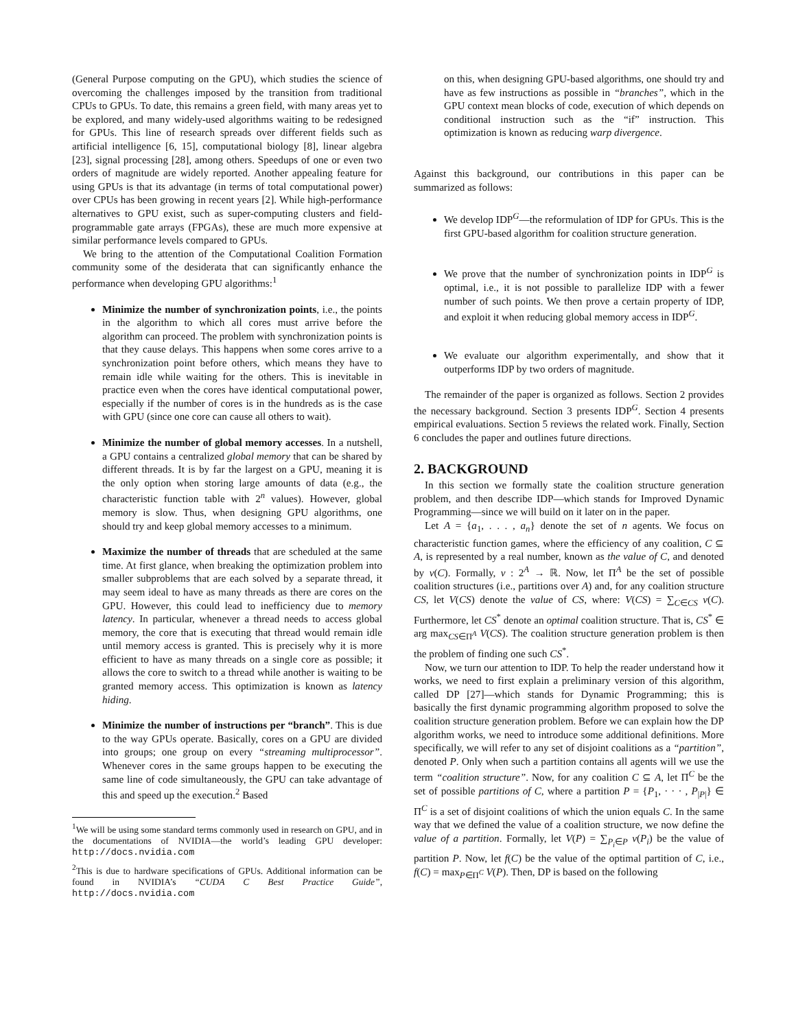(General Purpose computing on the GPU), which studies the science of overcoming the challenges imposed by the transition from traditional CPUs to GPUs. To date, this remains a green field, with many areas yet to be explored, and many widely-used algorithms waiting to be redesigned for GPUs. This line of research spreads over different fields such as artificial intelligence [6, 15], computational biology [8], linear algebra [23], signal processing [28], among others. Speedups of one or even two orders of magnitude are widely reported. Another appealing feature for using GPUs is that its advantage (in terms of total computational power) over CPUs has been growing in recent years [2]. While high-performance alternatives to GPU exist, such as super-computing clusters and field-programmable gate arrays (FPGAs), these are much more expensive at similar performance levels compared to GPUs.
We bring to the attention of the Computational Coalition Formation community some of the desiderata that can significantly enhance the performance when developing GPU algorithms:<sup>1</sup>
Minimize the number of synchronization points, i.e., the points in the algorithm to which all cores must arrive before the algorithm can proceed. The problem with synchronization points is that they cause delays. This happens when some cores arrive to a synchronization point before others, which means they have to remain idle while waiting for the others. This is inevitable in practice even when the cores have identical computational power, especially if the number of cores is in the hundreds as is the case with GPU (since one core can cause all others to wait).
Minimize the number of global memory accesses. In a nutshell, a GPU contains a centralized global memory that can be shared by different threads. It is by far the largest on a GPU, meaning it is the only option when storing large amounts of data (e.g., the characteristic function table with 2<sup>n</sup> values). However, global memory is slow. Thus, when designing GPU algorithms, one should try and keep global memory accesses to a minimum.
Maximize the number of threads that are scheduled at the same time. At first glance, when breaking the optimization problem into smaller subproblems that are each solved by a separate thread, it may seem ideal to have as many threads as there are cores on the GPU. However, this could lead to inefficiency due to memory latency. In particular, whenever a thread needs to access global memory, the core that is executing that thread would remain idle until memory access is granted. This is precisely why it is more efficient to have as many threads on a single core as possible; it allows the core to switch to a thread while another is waiting to be granted memory access. This optimization is known as latency hiding.
Minimize the number of instructions per “branch”. This is due to the way GPUs operate. Basically, cores on a GPU are divided into groups; one group on every “streaming multiprocessor”. Whenever cores in the same groups happen to be executing the same line of code simultaneously, the GPU can take advantage of this and speed up the execution.<sup>2</sup> Based
<sup>1</sup> We will be using some standard terms commonly used in research on GPU, and in the documentations of NVIDIA—the world’s leading GPU developer: http://docs.nvidia.com
<sup>2</sup> This is due to hardware specifications of GPUs. Additional information can be found in NVIDIA’s “CUDA C Best Practice Guide”, http://docs.nvidia.com
on this, when designing GPU-based algorithms, one should try and have as few instructions as possible in “branches”, which in the GPU context mean blocks of code, execution of which depends on conditional instruction such as the “if” instruction. This optimization is known as reducing warp divergence.
Against this background, our contributions in this paper can be summarized as follows:
We develop IDP<sup>G</sup>—the reformulation of IDP for GPUs. This is the first GPU-based algorithm for coalition structure generation.
We prove that the number of synchronization points in IDP<sup>G</sup> is optimal, i.e., it is not possible to parallelize IDP with a fewer number of such points. We then prove a certain property of IDP, and exploit it when reducing global memory access in IDP<sup>G</sup>.
We evaluate our algorithm experimentally, and show that it outperforms IDP by two orders of magnitude.
The remainder of the paper is organized as follows. Section 2 provides the necessary background. Section 3 presents IDP<sup>G</sup>. Section 4 presents empirical evaluations. Section 5 reviews the related work. Finally, Section 6 concludes the paper and outlines future directions.
2. BACKGROUND
In this section we formally state the coalition structure generation problem, and then describe IDP—which stands for Improved Dynamic Programming—since we will build on it later on in the paper.
Let A = {a<sub>1</sub>, . . . , a<sub>n</sub>} denote the set of n agents. We focus on characteristic function games, where the efficiency of any coalition, C ⊆ A, is represented by a real number, known as the value of C, and denoted by v(C). Formally, v : 2<sup>A</sup> → ℝ. Now, let Π<sup>A</sup> be the set of possible coalition structures (i.e., partitions over A) and, for any coalition structure CS, let V(CS) denote the value of CS, where: V(CS) = ∑<sub>C∈CS</sub> v(C). Furthermore, let CS<sup>*</sup> denote an optimal coalition structure. That is, CS<sup>*</sup> ∈ arg max<sub>CS∈Π<sup>A</sup></sub> V(CS). The coalition structure generation problem is then the problem of finding one such CS<sup>*</sup>.
Now, we turn our attention to IDP. To help the reader understand how it works, we need to first explain a preliminary version of this algorithm, called DP [27]—which stands for Dynamic Programming; this is basically the first dynamic programming algorithm proposed to solve the coalition structure generation problem. Before we can explain how the DP algorithm works, we need to introduce some additional definitions. More specifically, we will refer to any set of disjoint coalitions as a “partition”, denoted P. Only when such a partition contains all agents will we use the term “coalition structure”. Now, for any coalition C ⊆ A, let Π<sup>C</sup> be the set of possible partitions of C, where a partition P = {P<sub>1</sub>, · · · , P<sub>|P|</sub>} ∈ Π<sup>C</sup> is a set of disjoint coalitions of which the union equals C. In the same way that we defined the value of a coalition structure, we now define the value of a partition. Formally, let V(P) = ∑<sub>P<sub>i</sub>∈P</sub> v(P<sub>i</sub>) be the value of partition P. Now, let f(C) be the value of the optimal partition of C, i.e., f(C) = max<sub>P∈Π<sup>C</sup></sub> V(P). Then, DP is based on the following